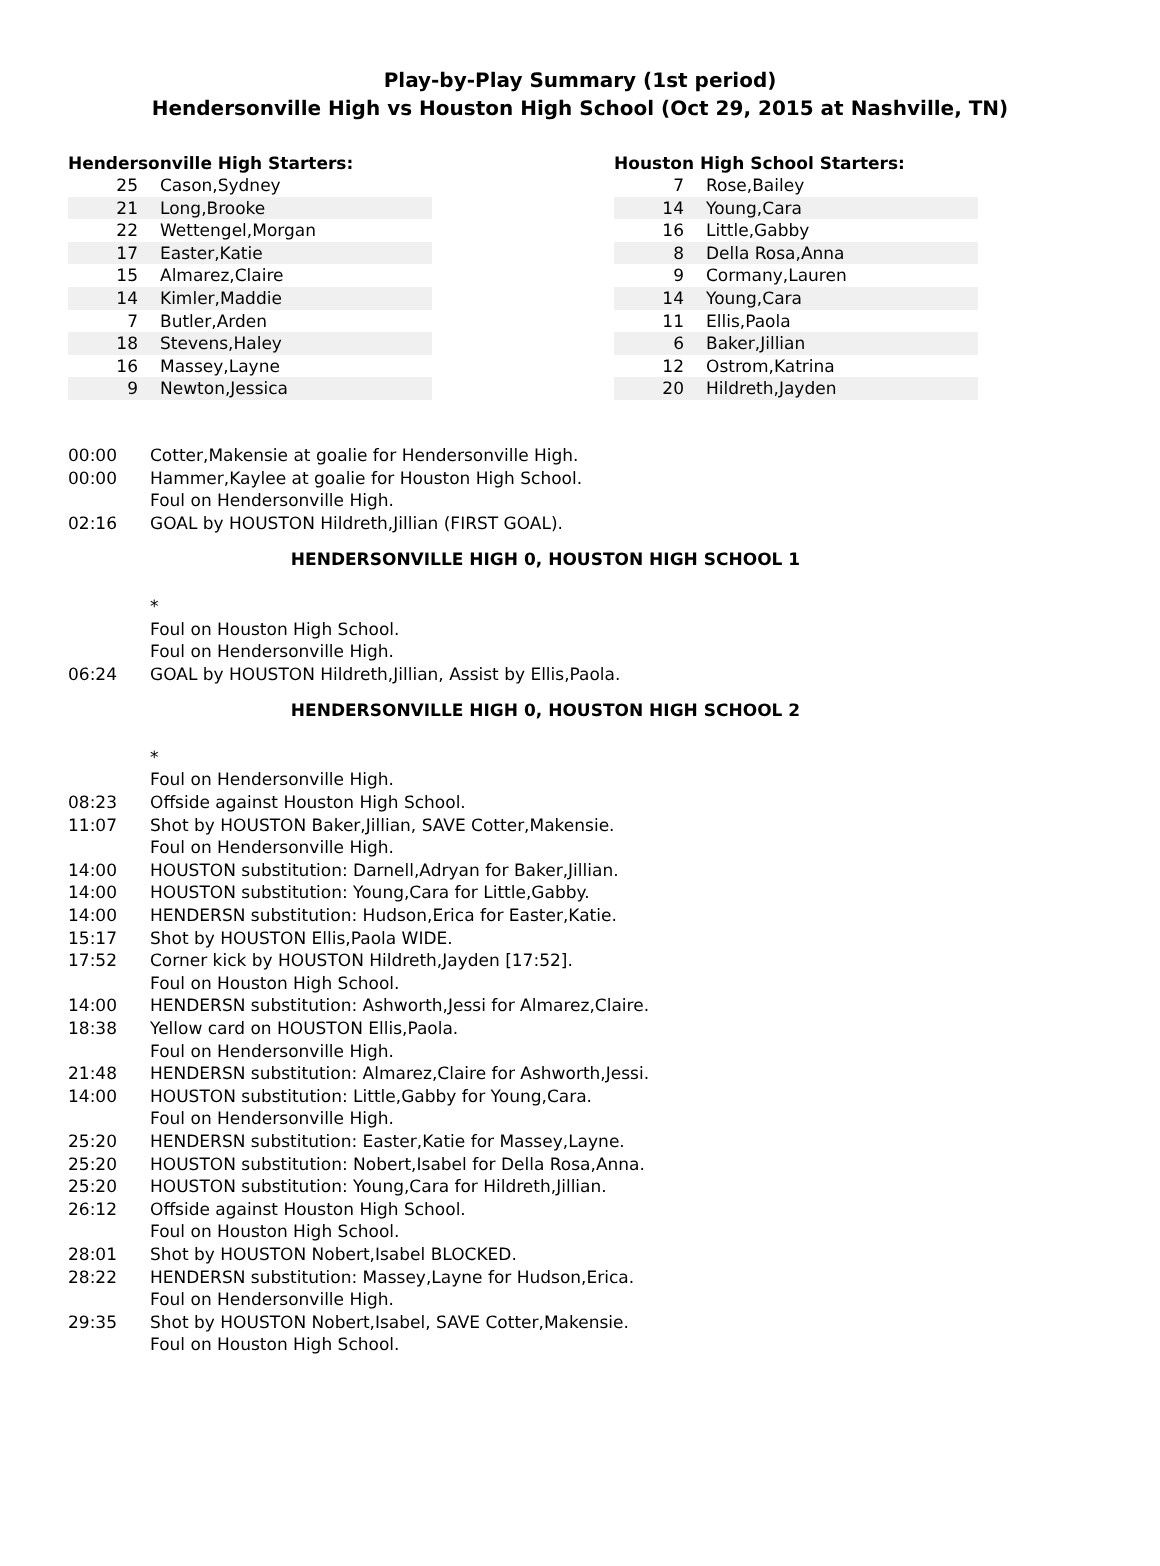Play-by-Play Summary (1st period)
Hendersonville High vs Houston High School (Oct 29, 2015 at Nashville, TN)
Hendersonville High Starters:
| 25 | Cason,Sydney |
| 21 | Long,Brooke |
| 22 | Wettengel,Morgan |
| 17 | Easter,Katie |
| 15 | Almarez,Claire |
| 14 | Kimler,Maddie |
| 7 | Butler,Arden |
| 18 | Stevens,Haley |
| 16 | Massey,Layne |
| 9 | Newton,Jessica |
Houston High School Starters:
| 7 | Rose,Bailey |
| 14 | Young,Cara |
| 16 | Little,Gabby |
| 8 | Della Rosa,Anna |
| 9 | Cormany,Lauren |
| 14 | Young,Cara |
| 11 | Ellis,Paola |
| 6 | Baker,Jillian |
| 12 | Ostrom,Katrina |
| 20 | Hildreth,Jayden |
| 00:00 | Cotter,Makensie at goalie for Hendersonville High. |
| 00:00 | Hammer,Kaylee at goalie for Houston High School. |
| | Foul on Hendersonville High. |
| 02:16 | GOAL by HOUSTON Hildreth,Jillian (FIRST GOAL). |
| HENDERSONVILLE HIGH 0, HOUSTON HIGH SCHOOL 1 | |
| | * |
| | Foul on Houston High School. |
| | Foul on Hendersonville High. |
| 06:24 | GOAL by HOUSTON Hildreth,Jillian, Assist by Ellis,Paola. |
| HENDERSONVILLE HIGH 0, HOUSTON HIGH SCHOOL 2 | |
| | * |
| | Foul on Hendersonville High. |
| 08:23 | Offside against Houston High School. |
| 11:07 | Shot by HOUSTON Baker,Jillian, SAVE Cotter,Makensie. |
| | Foul on Hendersonville High. |
| 14:00 | HOUSTON substitution: Darnell,Adryan for Baker,Jillian. |
| 14:00 | HOUSTON substitution: Young,Cara for Little,Gabby. |
| 14:00 | HENDERSN substitution: Hudson,Erica for Easter,Katie. |
| 15:17 | Shot by HOUSTON Ellis,Paola WIDE. |
| 17:52 | Corner kick by HOUSTON Hildreth,Jayden [17:52]. |
| | Foul on Houston High School. |
| 14:00 | HENDERSN substitution: Ashworth,Jessi for Almarez,Claire. |
| 18:38 | Yellow card on HOUSTON Ellis,Paola. |
| | Foul on Hendersonville High. |
| 21:48 | HENDERSN substitution: Almarez,Claire for Ashworth,Jessi. |
| 14:00 | HOUSTON substitution: Little,Gabby for Young,Cara. |
| | Foul on Hendersonville High. |
| 25:20 | HENDERSN substitution: Easter,Katie for Massey,Layne. |
| 25:20 | HOUSTON substitution: Nobert,Isabel for Della Rosa,Anna. |
| 25:20 | HOUSTON substitution: Young,Cara for Hildreth,Jillian. |
| 26:12 | Offside against Houston High School. |
| | Foul on Houston High School. |
| 28:01 | Shot by HOUSTON Nobert,Isabel BLOCKED. |
| 28:22 | HENDERSN substitution: Massey,Layne for Hudson,Erica. |
| | Foul on Hendersonville High. |
| 29:35 | Shot by HOUSTON Nobert,Isabel, SAVE Cotter,Makensie. |
| | Foul on Houston High School. |